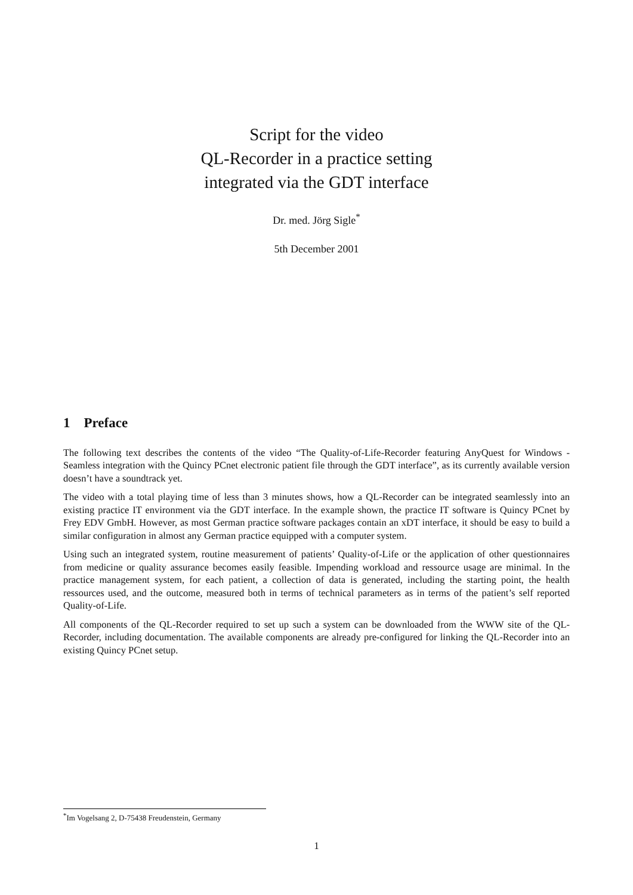Script for the video
QL-Recorder in a practice setting
integrated via the GDT interface
Dr. med. Jörg Sigle<sup>*</sup>
5th December 2001
1 Preface
The following text describes the contents of the video “The Quality-of-Life-Recorder featuring AnyQuest for Windows - Seamless integration with the Quincy PCnet electronic patient file through the GDT interface”, as its currently available version doesn’t have a soundtrack yet.
The video with a total playing time of less than 3 minutes shows, how a QL-Recorder can be integrated seamlessly into an existing practice IT environment via the GDT interface. In the example shown, the practice IT software is Quincy PCnet by Frey EDV GmbH. However, as most German practice software packages contain an xDT interface, it should be easy to build a similar configuration in almost any German practice equipped with a computer system.
Using such an integrated system, routine measurement of patients’ Quality-of-Life or the application of other questionnaires from medicine or quality assurance becomes easily feasible. Impending workload and ressource usage are minimal. In the practice management system, for each patient, a collection of data is generated, including the starting point, the health ressources used, and the outcome, measured both in terms of technical parameters as in terms of the patient’s self reported Quality-of-Life.
All components of the QL-Recorder required to set up such a system can be downloaded from the WWW site of the QL-Recorder, including documentation. The available components are already pre-configured for linking the QL-Recorder into an existing Quincy PCnet setup.
<sup>*</sup> Im Vogelsang 2, D-75438 Freudenstein, Germany
1